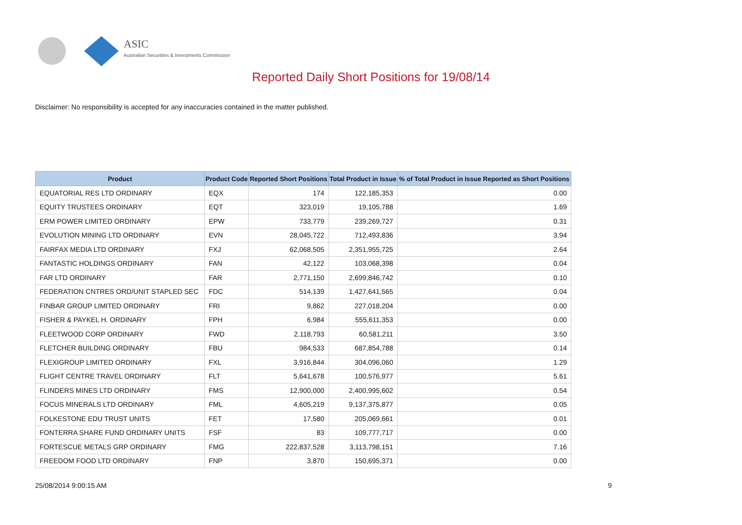ASIC
Australian Securities & Investments Commission
Reported Daily Short Positions for 19/08/14
Disclaimer: No responsibility is accepted for any inaccuracies contained in the matter published.
| Product | Product Code | Reported Short Positions | Total Product in Issue | % of Total Product in Issue Reported as Short Positions |
| --- | --- | --- | --- | --- |
| EQUATORIAL RES LTD ORDINARY | EQX | 174 | 122,185,353 | 0.00 |
| EQUITY TRUSTEES ORDINARY | EQT | 323,019 | 19,105,788 | 1.69 |
| ERM POWER LIMITED ORDINARY | EPW | 733,779 | 239,269,727 | 0.31 |
| EVOLUTION MINING LTD ORDINARY | EVN | 28,045,722 | 712,493,836 | 3.94 |
| FAIRFAX MEDIA LTD ORDINARY | FXJ | 62,068,505 | 2,351,955,725 | 2.64 |
| FANTASTIC HOLDINGS ORDINARY | FAN | 42,122 | 103,068,398 | 0.04 |
| FAR LTD ORDINARY | FAR | 2,771,150 | 2,699,846,742 | 0.10 |
| FEDERATION CNTRES ORD/UNIT STAPLED SEC | FDC | 514,139 | 1,427,641,565 | 0.04 |
| FINBAR GROUP LIMITED ORDINARY | FRI | 9,862 | 227,018,204 | 0.00 |
| FISHER & PAYKEL H. ORDINARY | FPH | 6,984 | 555,611,353 | 0.00 |
| FLEETWOOD CORP ORDINARY | FWD | 2,118,793 | 60,581,211 | 3.50 |
| FLETCHER BUILDING ORDINARY | FBU | 984,533 | 687,854,788 | 0.14 |
| FLEXIGROUP LIMITED ORDINARY | FXL | 3,916,844 | 304,096,060 | 1.29 |
| FLIGHT CENTRE TRAVEL ORDINARY | FLT | 5,641,678 | 100,576,977 | 5.61 |
| FLINDERS MINES LTD ORDINARY | FMS | 12,900,000 | 2,400,995,602 | 0.54 |
| FOCUS MINERALS LTD ORDINARY | FML | 4,605,219 | 9,137,375,877 | 0.05 |
| FOLKESTONE EDU TRUST UNITS | FET | 17,580 | 205,069,661 | 0.01 |
| FONTERRA SHARE FUND ORDINARY UNITS | FSF | 83 | 109,777,717 | 0.00 |
| FORTESCUE METALS GRP ORDINARY | FMG | 222,837,528 | 3,113,798,151 | 7.16 |
| FREEDOM FOOD LTD ORDINARY | FNP | 3,870 | 150,695,371 | 0.00 |
25/08/2014 9:00:15 AM 9